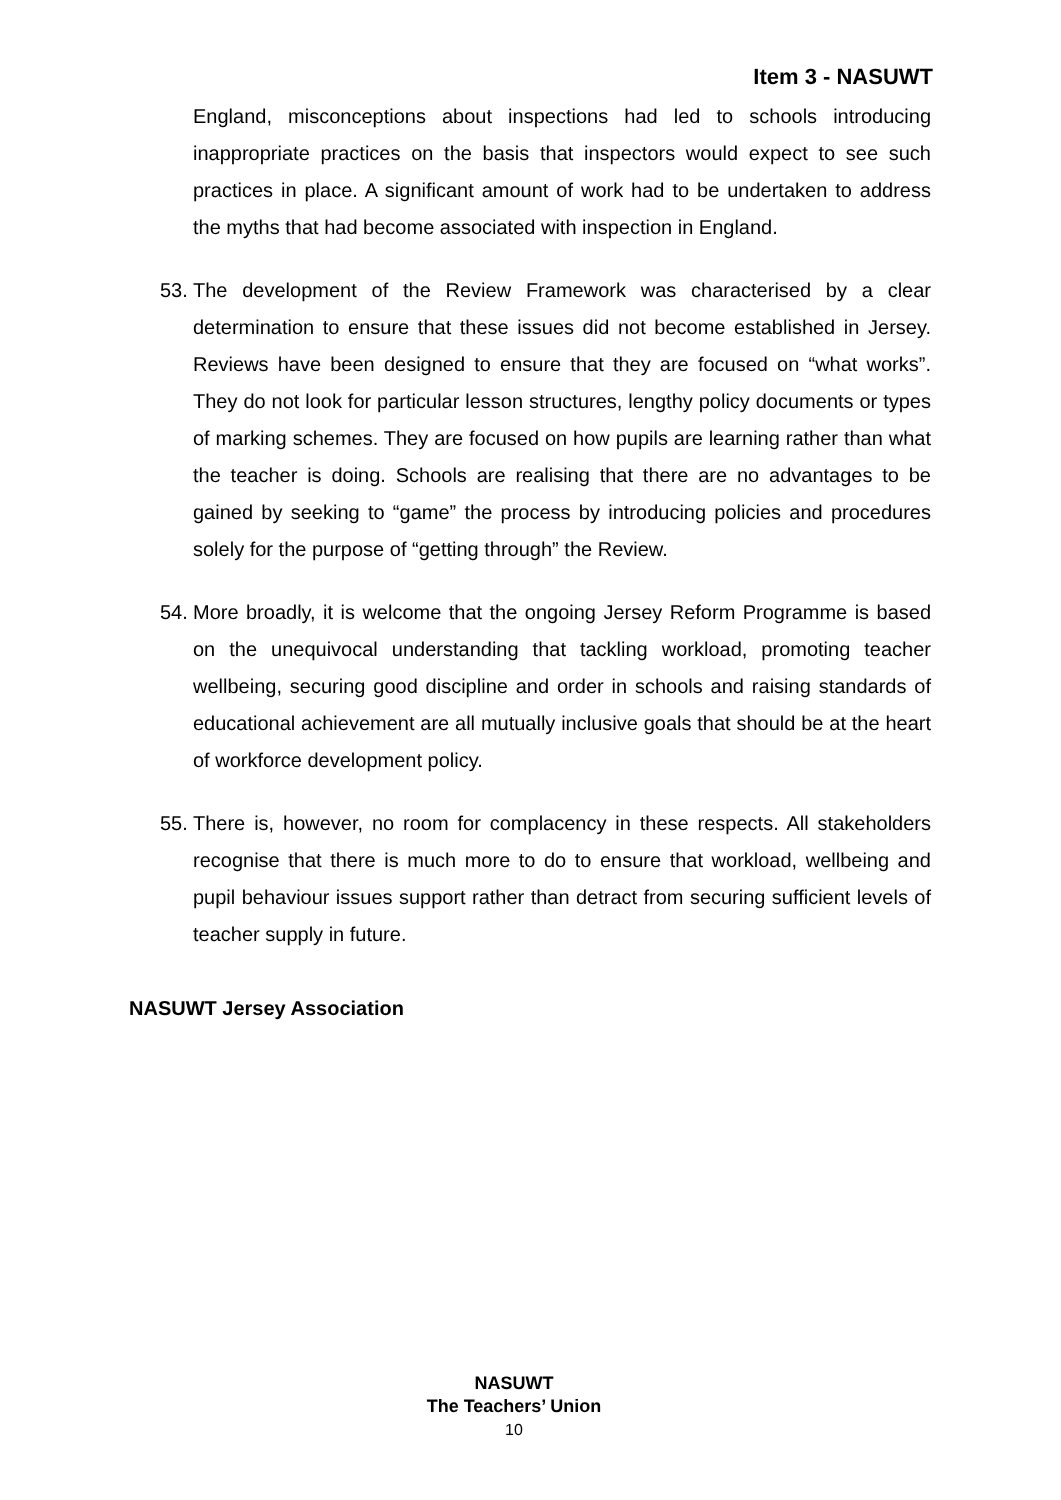Item 3 - NASUWT
England, misconceptions about inspections had led to schools introducing inappropriate practices on the basis that inspectors would expect to see such practices in place. A significant amount of work had to be undertaken to address the myths that had become associated with inspection in England.
53.
The development of the Review Framework was characterised by a clear determination to ensure that these issues did not become established in Jersey. Reviews have been designed to ensure that they are focused on “what works”. They do not look for particular lesson structures, lengthy policy documents or types of marking schemes. They are focused on how pupils are learning rather than what the teacher is doing. Schools are realising that there are no advantages to be gained by seeking to “game” the process by introducing policies and procedures solely for the purpose of “getting through” the Review.
54.
More broadly, it is welcome that the ongoing Jersey Reform Programme is based on the unequivocal understanding that tackling workload, promoting teacher wellbeing, securing good discipline and order in schools and raising standards of educational achievement are all mutually inclusive goals that should be at the heart of workforce development policy.
55.
There is, however, no room for complacency in these respects. All stakeholders recognise that there is much more to do to ensure that workload, wellbeing and pupil behaviour issues support rather than detract from securing sufficient levels of teacher supply in future.
NASUWT Jersey Association
NASUWT
The Teachers’ Union
10